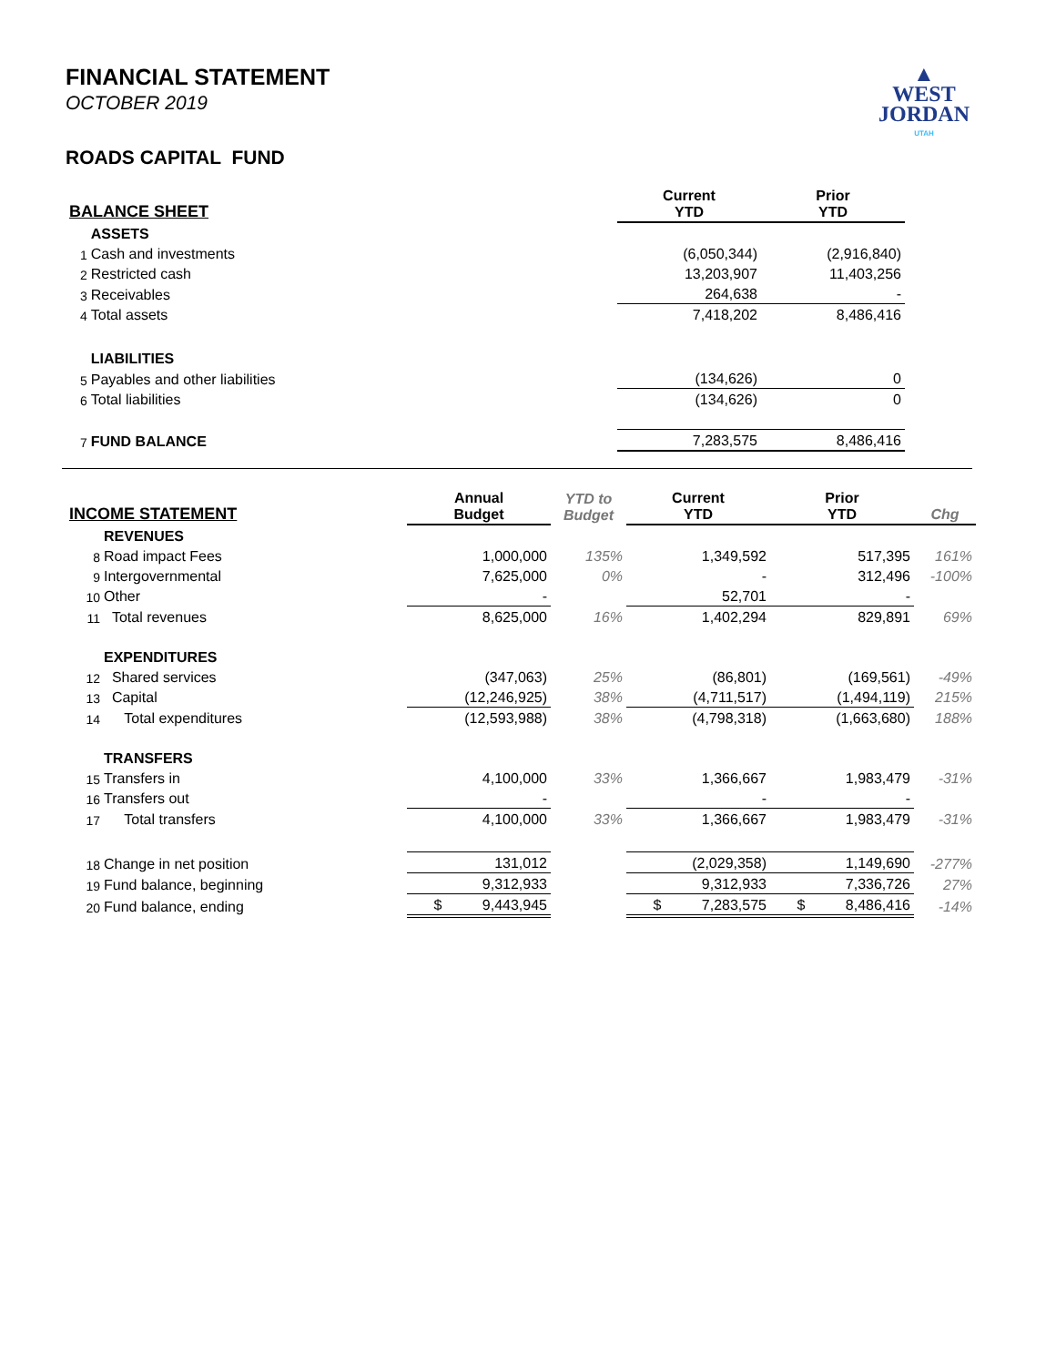▲
WEST
JORDAN
UTAH
FINANCIAL STATEMENT
OCTOBER 2019
ROADS CAPITAL FUND
| BALANCE SHEET | | | Current YTD | Prior YTD | |
| --- | --- | --- | --- | --- | --- |
| | ASSETS | | | | |
| 1 | Cash and investments | | (6,050,344) | (2,916,840) | |
| 2 | Restricted cash | | 13,203,907 | 11,403,256 | |
| 3 | Receivables | | 264,638 | - | |
| 4 | Total assets | | 7,418,202 | 8,486,416 | |
| | LIABILITIES | | | | |
| 5 | Payables and other liabilities | | (134,626) | 0 | |
| 6 | Total liabilities | | (134,626) | 0 | |
| 7 | FUND BALANCE | | 7,283,575 | 8,486,416 | |
| INCOME STATEMENT | | Annual Budget | YTD to Budget | Current YTD | Prior YTD | Chg |
| --- | --- | --- | --- | --- | --- | --- |
| | REVENUES | | | | | |
| 8 | Road impact Fees | 1,000,000 | 135% | 1,349,592 | 517,395 | 161% |
| 9 | Intergovernmental | 7,625,000 | 0% | - | 312,496 | -100% |
| 10 | Other | - | | 52,701 | - | |
| 11 | Total revenues | 8,625,000 | 16% | 1,402,294 | 829,891 | 69% |
| | EXPENDITURES | | | | | |
| 12 | Shared services | (347,063) | 25% | (86,801) | (169,561) | -49% |
| 13 | Capital | (12,246,925) | 38% | (4,711,517) | (1,494,119) | 215% |
| 14 | Total expenditures | (12,593,988) | 38% | (4,798,318) | (1,663,680) | 188% |
| | TRANSFERS | | | | | |
| 15 | Transfers in | 4,100,000 | 33% | 1,366,667 | 1,983,479 | -31% |
| 16 | Transfers out | - | | - | - | |
| 17 | Total transfers | 4,100,000 | 33% | 1,366,667 | 1,983,479 | -31% |
| 18 | Change in net position | 131,012 | | (2,029,358) | 1,149,690 | -277% |
| 19 | Fund balance, beginning | 9,312,933 | | 9,312,933 | 7,336,726 | 27% |
| 20 | Fund balance, ending | $ 9,443,945 | | $ 7,283,575 | $ 8,486,416 | -14% |